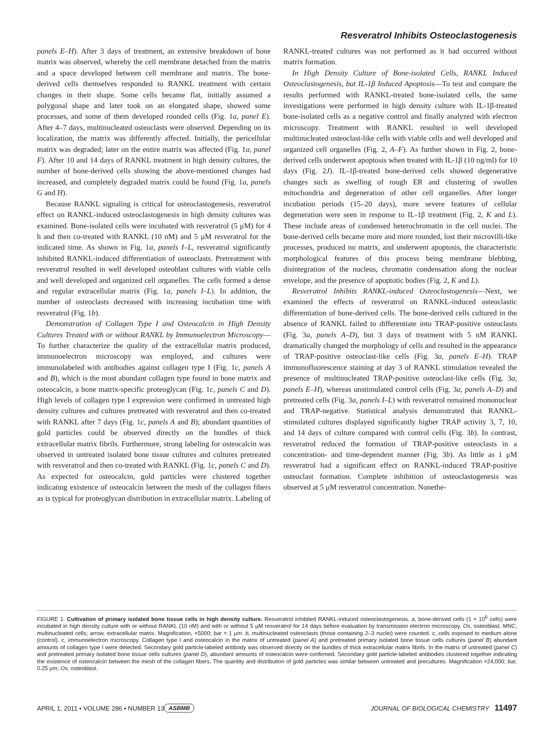Resveratrol Inhibits Osteoclastogenesis
panels E–H). After 3 days of treatment, an extensive breakdown of bone matrix was observed, whereby the cell membrane detached from the matrix and a space developed between cell membrane and matrix. The bone-derived cells themselves responded to RANKL treatment with certain changes in their shape. Some cells became flat, initially assumed a polygonal shape and later took on an elongated shape, showed some processes, and some of them developed rounded cells (Fig. 1a, panel E). After 4–7 days, multinucleated osteoclasts were observed. Depending on its localization, the matrix was differently affected. Initially, the pericellular matrix was degraded; later on the entire matrix was affected (Fig. 1a, panel F). After 10 and 14 days of RANKL treatment in high density cultures, the number of bone-derived cells showing the above-mentioned changes had increased, and completely degraded matrix could be found (Fig. 1a, panels G and H).
Because RANKL signaling is critical for osteoclastogenesis, resveratrol effect on RANKL-induced osteoclastogenesis in high density cultures was examined. Bone-isolated cells were incubated with resveratrol (5 μM) for 4 h and then co-treated with RANKL (10 nM) and 5 μM resveratrol for the indicated time. As shown in Fig. 1a, panels I–L, resveratrol significantly inhibited RANKL-induced differentiation of osteoclasts. Pretreatment with resveratrol resulted in well developed osteoblast cultures with viable cells and well developed and organized cell organelles. The cells formed a dense and regular extracellular matrix (Fig. 1a, panels I–L). In addition, the number of osteoclasts decreased with increasing incubation time with resveratrol (Fig. 1b).
Demonstration of Collagen Type I and Osteocalcin in High Density Cultures Treated with or without RANKL by Immunoelectron Microscopy—To further characterize the quality of the extracellular matrix produced, immunoelectron microscopy was employed, and cultures were immunolabeled with antibodies against collagen type I (Fig. 1c, panels A and B), which is the most abundant collagen type found in bone matrix and osteocalcin, a bone matrix-specific proteoglycan (Fig. 1c, panels C and D). High levels of collagen type I expression were confirmed in untreated high density cultures and cultures pretreated with resveratrol and then co-treated with RANKL after 7 days (Fig. 1c, panels A and B); abundant quantities of gold particles could be observed directly on the bundles of thick extracellular matrix fibrils. Furthermore, strong labeling for osteocalcin was observed in untreated isolated bone tissue cultures and cultures pretreated with resveratrol and then co-treated with RANKL (Fig. 1c, panels C and D). As expected for osteocalcin, gold particles were clustered together indicating existence of osteocalcin between the mesh of the collagen fibers as is typical for proteoglycan distribution in extracellular matrix. Labeling of RANKL-treated cultures was not performed as it had occurred without matrix formation.
In High Density Culture of Bone-isolated Cells, RANKL Induced Osteoclastogenesis, but IL-1β Induced Apoptosis—To test and compare the results performed with RANKL-treated bone-isolated cells, the same investigations were performed in high density culture with IL-1β-treated bone-isolated cells as a negative control and finally analyzed with electron microscopy. Treatment with RANKL resulted in well developed multinucleated osteoclast-like cells with viable cells and well developed and organized cell organelles (Fig. 2, A–F). As further shown in Fig. 2, bone-derived cells underwent apoptosis when treated with IL-1β (10 ng/ml) for 10 days (Fig. 2J). IL-1β-treated bone-derived cells showed degenerative changes such as swelling of rough ER and clustering of swollen mitochondria and degeneration of other cell organelles. After longer incubation periods (15–20 days), more severe features of cellular degeneration were seen in response to IL-1β treatment (Fig. 2, K and L). These include areas of condensed heterochromatin in the cell nuclei. The bone-derived cells became more and more rounded, lost their microvilli-like processes, produced no matrix, and underwent apoptosis, the characteristic morphological features of this process being membrane blebbing, disintegration of the nucleus, chromatin condensation along the nuclear envelope, and the presence of apoptotic bodies (Fig. 2, K and L).
Resveratrol Inhibits RANKL-induced Osteoclastogenesis—Next, we examined the effects of resveratrol on RANKL-induced osteoclastic differentiation of bone-derived cells. The bone-derived cells cultured in the absence of RANKL failed to differentiate into TRAP-positive osteoclasts (Fig. 3a, panels A–D), but 3 days of treatment with 5 nM RANKL dramatically changed the morphology of cells and resulted in the appearance of TRAP-positive osteoclast-like cells (Fig. 3a, panels E–H). TRAP immunofluorescence staining at day 3 of RANKL stimulation revealed the presence of multinucleated TRAP-positive osteoclast-like cells (Fig. 3a, panels E–H), whereas unstimulated control cells (Fig. 3a, panels A–D) and pretreated cells (Fig. 3a, panels I–L) with resveratrol remained mononuclear and TRAP-negative. Statistical analysis demonstrated that RANKL-stimulated cultures displayed significantly higher TRAP activity 3, 7, 10, and 14 days of culture compared with control cells (Fig. 3b). In contrast, resveratrol reduced the formation of TRAP-positive osteoclasts in a concentration- and time-dependent manner (Fig. 3b). As little as 1 μM resveratrol had a significant effect on RANKL-induced TRAP-positive osteoclast formation. Complete inhibition of osteoclastogenesis was observed at 5 μM resveratrol concentration. Nonethe-
FIGURE 1. Cultivation of primary isolated bone tissue cells in high density culture. Resveratrol inhibited RANKL-induced osteoclastogenesis. a, bone-derived cells (1 × 10<sup>6</sup> cells) were incubated in high density culture with or without RANKL (10 nM) and with or without 5 μM resveratrol for 14 days before evaluation by transmission electron microscopy. Os, osteoblast; MNC, multinucleated cells; arrow, extracellular matrix. Magnification, ×5000; bar = 1 μm. b, multinucleated osteoclasts (those containing 2–3 nuclei) were counted. c, cells exposed to medium alone (control). c, immunoelectron microscopy. Collagen type I and osteocalcin in the matrix of untreated (panel A) and pretreated primary isolated bone tissue cells cultures (panel B) abundant amounts of collagen type I were detected. Secondary gold particle-labeled antibody was observed directly on the bundles of thick extracellular matrix fibrils. In the matrix of untreated (panel C) and pretreated primary isolated bone tissue cells cultures (panel D), abundant amounts of osteocalcin were confirmed. Secondary gold particle-labeled antibodies clustered together indicating the existence of osteocalcin between the mesh of the collagen fibers. The quantity and distribution of gold particles was similar between untreated and precultures. Magnification ×24,000; bar, 0.25 μm; Os, osteoblast.
APRIL 1, 2011 • VOLUME 286 • NUMBER 13 ASBMB JOURNAL OF BIOLOGICAL CHEMISTRY 11497